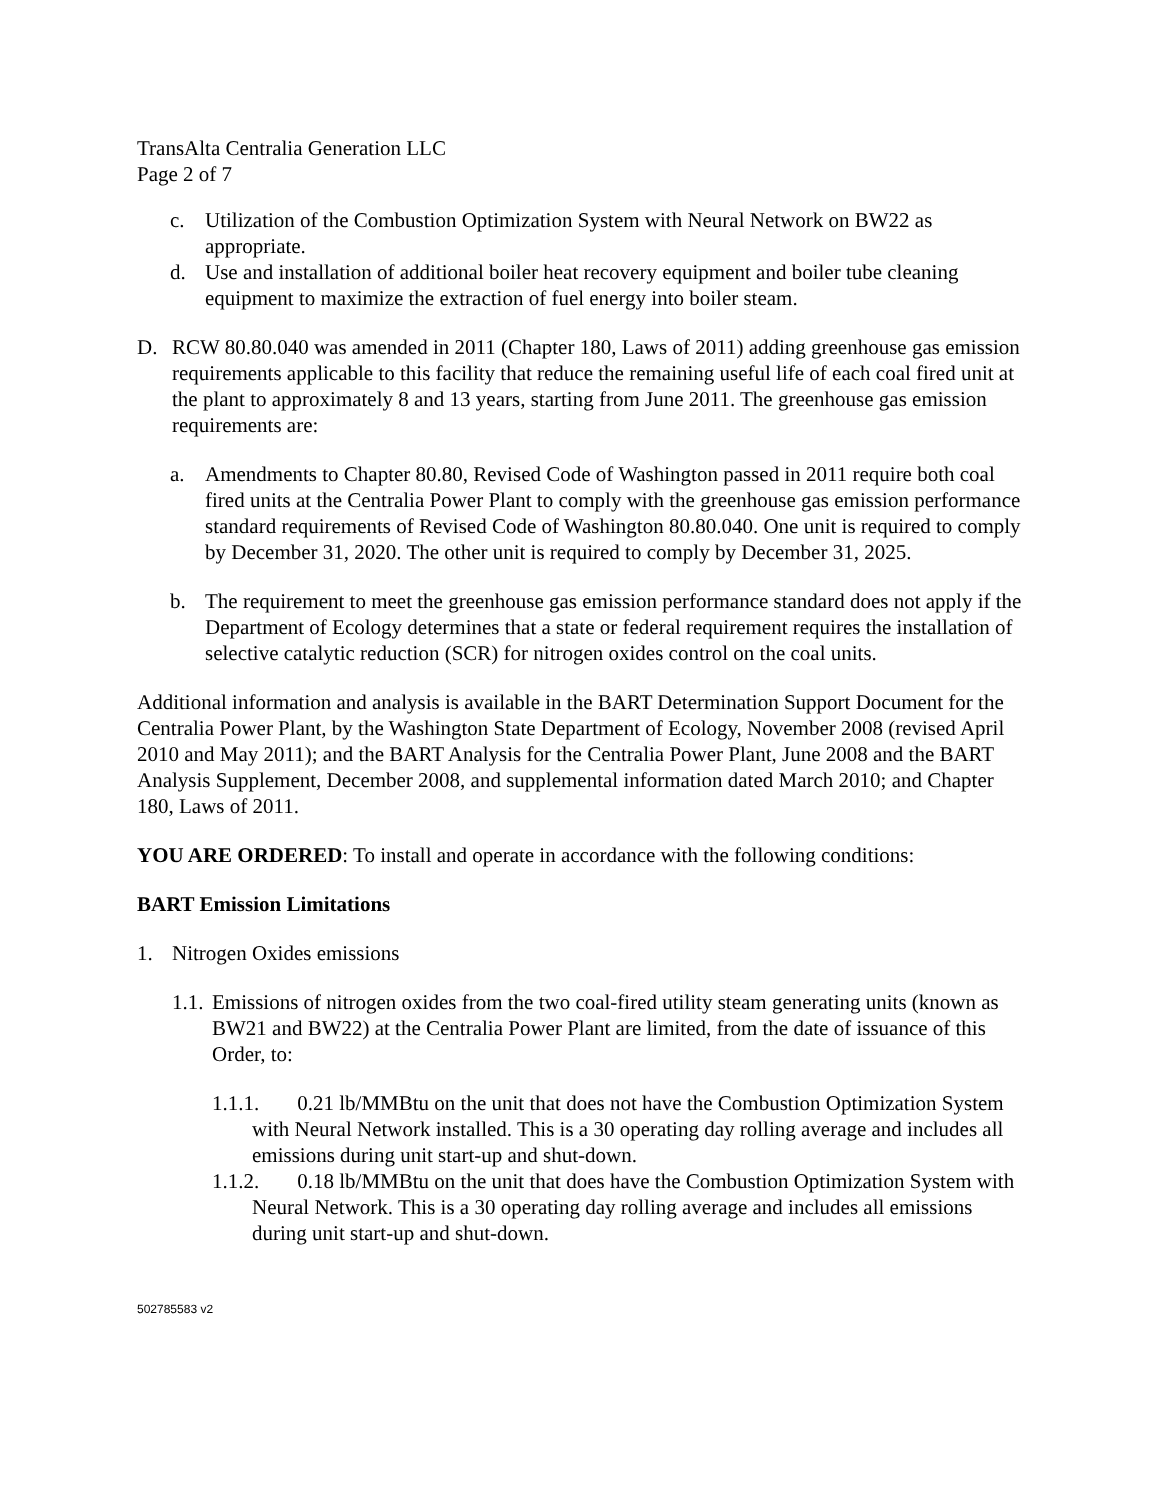TransAlta Centralia Generation LLC
Page 2 of 7
c. Utilization of the Combustion Optimization System with Neural Network on BW22 as appropriate.
d. Use and installation of additional boiler heat recovery equipment and boiler tube cleaning equipment to maximize the extraction of fuel energy into boiler steam.
D. RCW 80.80.040 was amended in 2011 (Chapter 180, Laws of 2011) adding greenhouse gas emission requirements applicable to this facility that reduce the remaining useful life of each coal fired unit at the plant to approximately 8 and 13 years, starting from June 2011. The greenhouse gas emission requirements are:
a. Amendments to Chapter 80.80, Revised Code of Washington passed in 2011 require both coal fired units at the Centralia Power Plant to comply with the greenhouse gas emission performance standard requirements of Revised Code of Washington 80.80.040. One unit is required to comply by December 31, 2020. The other unit is required to comply by December 31, 2025.
b. The requirement to meet the greenhouse gas emission performance standard does not apply if the Department of Ecology determines that a state or federal requirement requires the installation of selective catalytic reduction (SCR) for nitrogen oxides control on the coal units.
Additional information and analysis is available in the BART Determination Support Document for the Centralia Power Plant, by the Washington State Department of Ecology, November 2008 (revised April 2010 and May 2011); and the BART Analysis for the Centralia Power Plant, June 2008 and the BART Analysis Supplement, December 2008, and supplemental information dated March 2010; and Chapter 180, Laws of 2011.
YOU ARE ORDERED: To install and operate in accordance with the following conditions:
BART Emission Limitations
1. Nitrogen Oxides emissions
1.1. Emissions of nitrogen oxides from the two coal-fired utility steam generating units (known as BW21 and BW22) at the Centralia Power Plant are limited, from the date of issuance of this Order, to:
1.1.1. 0.21 lb/MMBtu on the unit that does not have the Combustion Optimization System with Neural Network installed. This is a 30 operating day rolling average and includes all emissions during unit start-up and shut-down.
1.1.2. 0.18 lb/MMBtu on the unit that does have the Combustion Optimization System with Neural Network. This is a 30 operating day rolling average and includes all emissions during unit start-up and shut-down.
502785583 v2